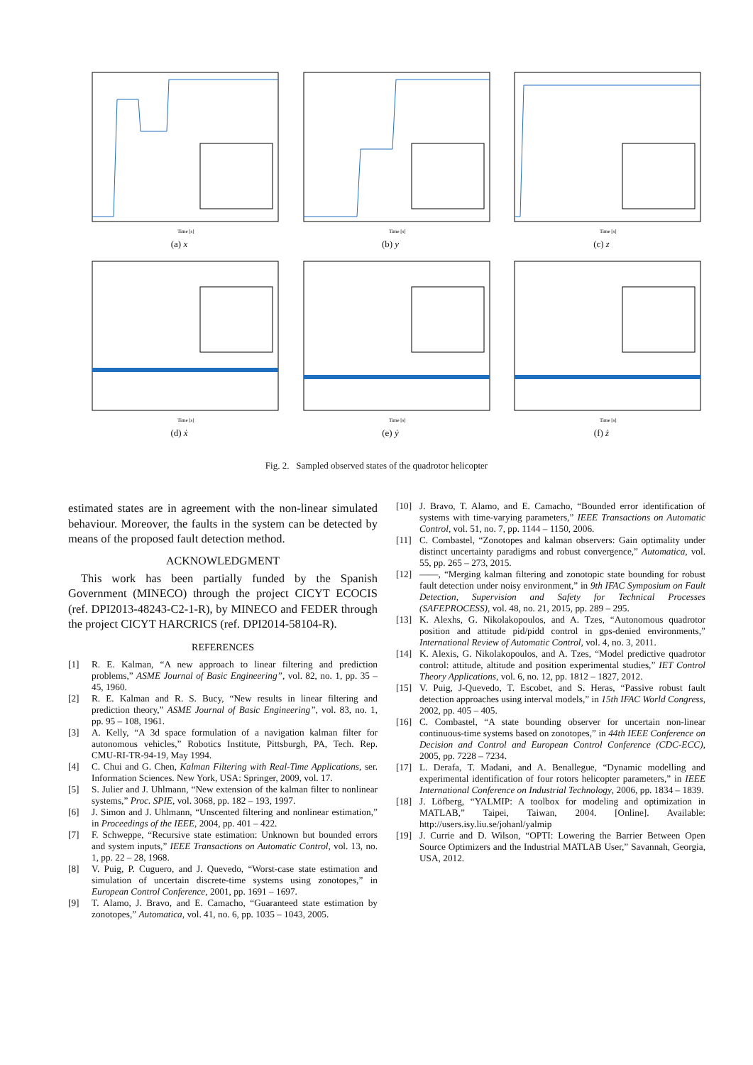Time [s]
(a) x
Time [s]
(b) y
Time [s]
(c) z
Time [s]
(d) ẋ
Time [s]
(e) ẏ
Time [s]
(f) ż
Fig. 2. Sampled observed states of the quadrotor helicopter
estimated states are in agreement with the non-linear simulated behaviour. Moreover, the faults in the system can be detected by means of the proposed fault detection method.
ACKNOWLEDGMENT
This work has been partially funded by the Spanish Government (MINECO) through the project CICYT ECOCIS (ref. DPI2013-48243-C2-1-R), by MINECO and FEDER through the project CICYT HARCRICS (ref. DPI2014-58104-R).
REFERENCES
[1] R. E. Kalman, “A new approach to linear filtering and prediction problems,” ASME Journal of Basic Engineering”, vol. 82, no. 1, pp. 35 – 45, 1960.
[2] R. E. Kalman and R. S. Bucy, “New results in linear filtering and prediction theory,” ASME Journal of Basic Engineering”, vol. 83, no. 1, pp. 95 – 108, 1961.
[3] A. Kelly, “A 3d space formulation of a navigation kalman filter for autonomous vehicles,” Robotics Institute, Pittsburgh, PA, Tech. Rep. CMU-RI-TR-94-19, May 1994.
[4] C. Chui and G. Chen, Kalman Filtering with Real-Time Applications, ser. Information Sciences. New York, USA: Springer, 2009, vol. 17.
[5] S. Julier and J. Uhlmann, “New extension of the kalman filter to nonlinear systems,” Proc. SPIE, vol. 3068, pp. 182 – 193, 1997.
[6] J. Simon and J. Uhlmann, “Unscented filtering and nonlinear estimation,” in Proceedings of the IEEE, 2004, pp. 401 – 422.
[7] F. Schweppe, “Recursive state estimation: Unknown but bounded errors and system inputs,” IEEE Transactions on Automatic Control, vol. 13, no. 1, pp. 22 – 28, 1968.
[8] V. Puig, P. Cuguero, and J. Quevedo, “Worst-case state estimation and simulation of uncertain discrete-time systems using zonotopes,” in European Control Conference, 2001, pp. 1691 – 1697.
[9] T. Alamo, J. Bravo, and E. Camacho, “Guaranteed state estimation by zonotopes,” Automatica, vol. 41, no. 6, pp. 1035 – 1043, 2005.
[10] J. Bravo, T. Alamo, and E. Camacho, “Bounded error identification of systems with time-varying parameters,” IEEE Transactions on Automatic Control, vol. 51, no. 7, pp. 1144 – 1150, 2006.
[11] C. Combastel, “Zonotopes and kalman observers: Gain optimality under distinct uncertainty paradigms and robust convergence,” Automatica, vol. 55, pp. 265 – 273, 2015.
[12] ——, “Merging kalman filtering and zonotopic state bounding for robust fault detection under noisy environment,” in 9th IFAC Symposium on Fault Detection, Supervision and Safety for Technical Processes (SAFEPROCESS), vol. 48, no. 21, 2015, pp. 289 – 295.
[13] K. Alexhs, G. Nikolakopoulos, and A. Tzes, “Autonomous quadrotor position and attitude pid/pidd control in gps-denied environments,” International Review of Automatic Control, vol. 4, no. 3, 2011.
[14] K. Alexis, G. Nikolakopoulos, and A. Tzes, “Model predictive quadrotor control: attitude, altitude and position experimental studies,” IET Control Theory Applications, vol. 6, no. 12, pp. 1812 – 1827, 2012.
[15] V. Puig, J-Quevedo, T. Escobet, and S. Heras, “Passive robust fault detection approaches using interval models,” in 15th IFAC World Congress, 2002, pp. 405 – 405.
[16] C. Combastel, “A state bounding observer for uncertain non-linear continuous-time systems based on zonotopes,” in 44th IEEE Conference on Decision and Control and European Control Conference (CDC-ECC), 2005, pp. 7228 – 7234.
[17] L. Derafa, T. Madani, and A. Benallegue, “Dynamic modelling and experimental identification of four rotors helicopter parameters,” in IEEE International Conference on Industrial Technology, 2006, pp. 1834 – 1839.
[18] J. Löfberg, “YALMIP: A toolbox for modeling and optimization in MATLAB,” Taipei, Taiwan, 2004. [Online]. Available: http://users.isy.liu.se/johanl/yalmip
[19] J. Currie and D. Wilson, “OPTI: Lowering the Barrier Between Open Source Optimizers and the Industrial MATLAB User,” Savannah, Georgia, USA, 2012.